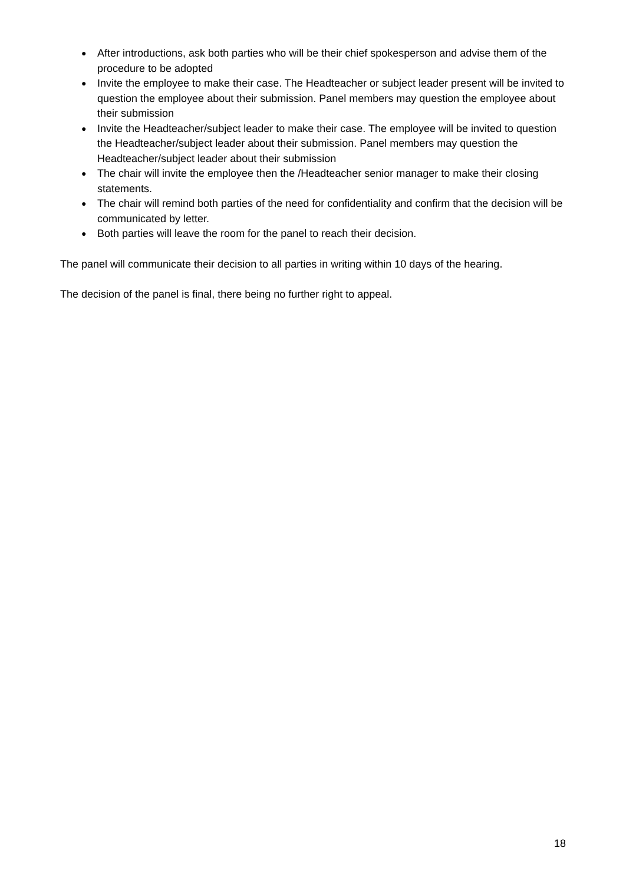● After introductions, ask both parties who will be their chief spokesperson and advise them of the procedure to be adopted
● Invite the employee to make their case. The Headteacher or subject leader present will be invited to question the employee about their submission. Panel members may question the employee about their submission
● Invite the Headteacher/subject leader to make their case. The employee will be invited to question the Headteacher/subject leader about their submission. Panel members may question the Headteacher/subject leader about their submission
● The chair will invite the employee then the /Headteacher senior manager to make their closing statements.
● The chair will remind both parties of the need for confidentiality and confirm that the decision will be communicated by letter.
● Both parties will leave the room for the panel to reach their decision.
The panel will communicate their decision to all parties in writing within 10 days of the hearing.
The decision of the panel is final, there being no further right to appeal.
18